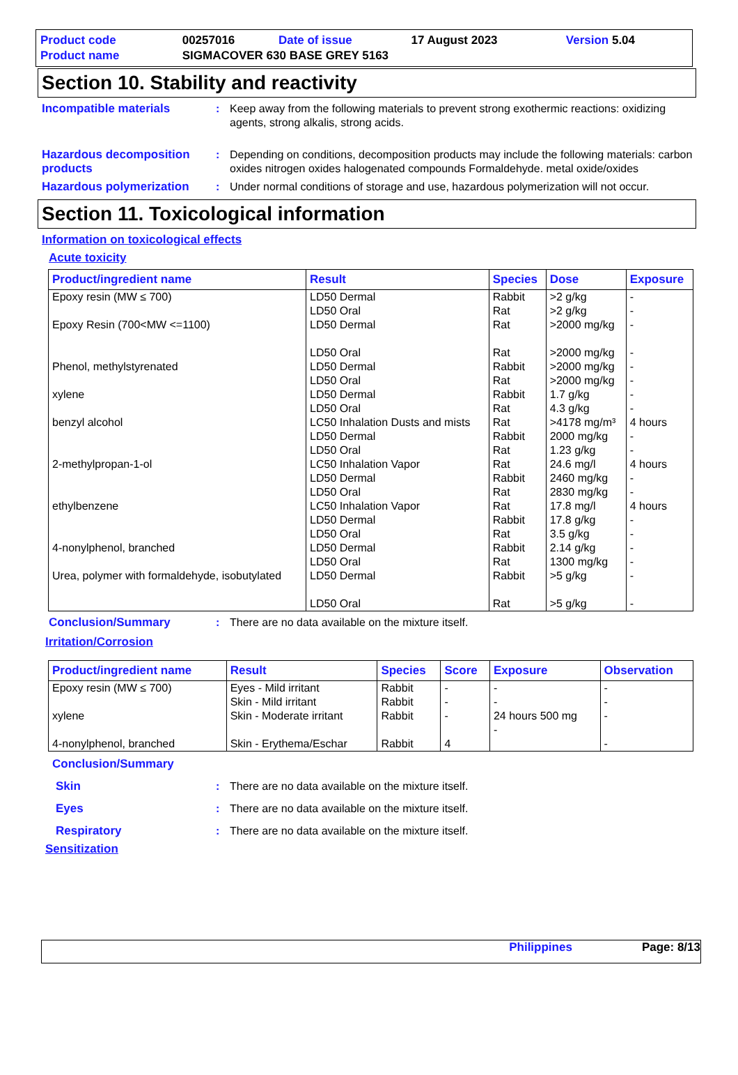| Product code | 00257016 | Date of issue | 17 August 2023 | Version 5.04 |
| Product name | SIGMACOVER 630 BASE GREY 5163 | | | |
Section 10. Stability and reactivity
Incompatible materials : Keep away from the following materials to prevent strong exothermic reactions: oxidizing agents, strong alkalis, strong acids.
Hazardous decomposition products
: Depending on conditions, decomposition products may include the following materials: carbon oxides nitrogen oxides halogenated compounds Formaldehyde. metal oxide/oxides
Hazardous polymerization : Under normal conditions of storage and use, hazardous polymerization will not occur.
Section 11. Toxicological information
Information on toxicological effects
Acute toxicity
| Product/ingredient name | Result | Species | Dose | Exposure |
| --- | --- | --- | --- | --- |
| Epoxy resin (MW ≤ 700) Epoxy Resin (700<MW <=1100) Phenol, methylstyrenated xylene benzyl alcohol 2-methylpropan-1-ol ethylbenzene 4-nonylphenol, branched Urea, polymer with formaldehyde, isobutylated | LD50 Dermal LD50 Oral LD50 Dermal LD50 Oral LD50 Dermal LD50 Oral LD50 Dermal LD50 Oral LC50 Inhalation Dusts and mists LD50 Dermal LD50 Oral LC50 Inhalation Vapor LD50 Dermal LD50 Oral LC50 Inhalation Vapor LD50 Dermal LD50 Oral LD50 Dermal LD50 Oral LD50 Dermal LD50 Oral | Rabbit Rat Rat Rat Rabbit Rat Rabbit Rat Rat Rabbit Rat Rat Rabbit Rat Rat Rabbit Rat Rabbit Rat Rabbit Rat | >2 g/kg >2 g/kg >2000 mg/kg >2000 mg/kg >2000 mg/kg >2000 mg/kg 1.7 g/kg 4.3 g/kg >4178 mg/m³ 2000 mg/kg 1.23 g/kg 24.6 mg/l 2460 mg/kg 2830 mg/kg 17.8 mg/l 17.8 g/kg 3.5 g/kg 2.14 g/kg 1300 mg/kg >5 g/kg >5 g/kg | - - - - - - - - 4 hours - - 4 hours - - 4 hours - - - - - - |
Conclusion/Summary : There are no data available on the mixture itself.
Irritation/Corrosion
| Product/ingredient name | Result | Species | Score | Exposure | Observation |
| --- | --- | --- | --- | --- | --- |
| Epoxy resin (MW ≤ 700) xylene 4-nonylphenol, branched | Eyes - Mild irritant Skin - Mild irritant Skin - Moderate irritant Skin - Erythema/Eschar | Rabbit Rabbit Rabbit Rabbit | - - - 4 | - - 24 hours 500 mg - | - - - - |
Conclusion/Summary
Skin : There are no data available on the mixture itself.
Eyes : There are no data available on the mixture itself.
Respiratory : There are no data available on the mixture itself.
Sensitization
Philippines Page: 8/13